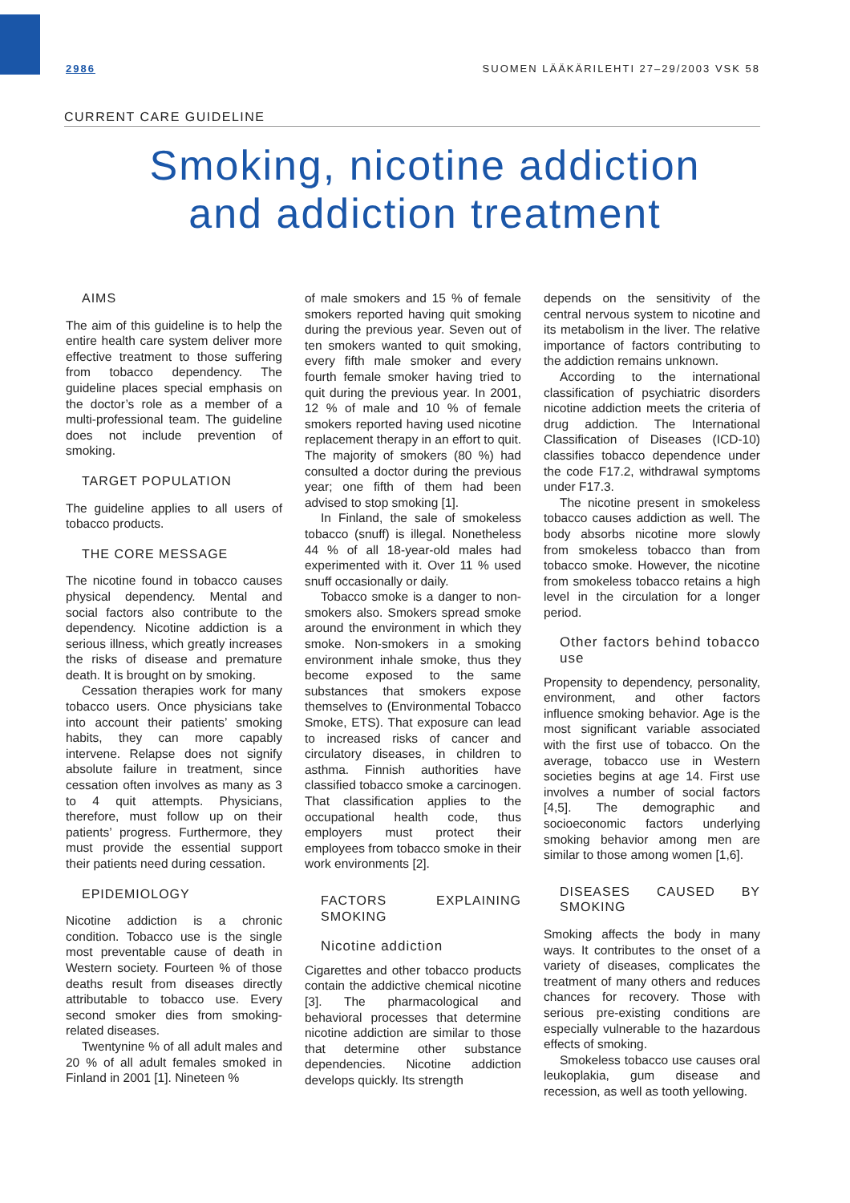2986 SUOMEN LÄÄKÄRILEHTI 27–29/2003 VSK 58
CURRENT CARE GUIDELINE
Smoking, nicotine addiction
and addiction treatment
AIMS
The aim of this guideline is to help the entire health care system deliver more effective treatment to those suffering from tobacco dependency. The guideline places special emphasis on the doctor’s role as a member of a multi-professional team. The guideline does not include prevention of smoking.
TARGET POPULATION
The guideline applies to all users of tobacco products.
THE CORE MESSAGE
The nicotine found in tobacco causes physical dependency. Mental and social factors also contribute to the dependency. Nicotine addiction is a serious illness, which greatly increases the risks of disease and premature death. It is brought on by smoking.
Cessation therapies work for many tobacco users. Once physicians take into account their patients’ smoking habits, they can more capably intervene. Relapse does not signify absolute failure in treatment, since cessation often involves as many as 3 to 4 quit attempts. Physicians, therefore, must follow up on their patients’ progress. Furthermore, they must provide the essential support their patients need during cessation.
EPIDEMIOLOGY
Nicotine addiction is a chronic condition. Tobacco use is the single most preventable cause of death in Western society. Fourteen % of those deaths result from diseases directly attributable to tobacco use. Every second smoker dies from smoking-related diseases.
Twentynine % of all adult males and 20 % of all adult females smoked in Finland in 2001 [1]. Nineteen %
of male smokers and 15 % of female smokers reported having quit smoking during the previous year. Seven out of ten smokers wanted to quit smoking, every fifth male smoker and every fourth female smoker having tried to quit during the previous year. In 2001, 12 % of male and 10 % of female smokers reported having used nicotine replacement therapy in an effort to quit. The majority of smokers (80 %) had consulted a doctor during the previous year; one fifth of them had been advised to stop smoking [1].
In Finland, the sale of smokeless tobacco (snuff) is illegal. Nonetheless 44 % of all 18-year-old males had experimented with it. Over 11 % used snuff occasionally or daily.
Tobacco smoke is a danger to non-smokers also. Smokers spread smoke around the environment in which they smoke. Non-smokers in a smoking environment inhale smoke, thus they become exposed to the same substances that smokers expose themselves to (Environmental Tobacco Smoke, ETS). That exposure can lead to increased risks of cancer and circulatory diseases, in children to asthma. Finnish authorities have classified tobacco smoke a carcinogen. That classification applies to the occupational health code, thus employers must protect their employees from tobacco smoke in their work environments [2].
FACTORS EXPLAINING SMOKING
Nicotine addiction
Cigarettes and other tobacco products contain the addictive chemical nicotine [3]. The pharmacological and behavioral processes that determine nicotine addiction are similar to those that determine other substance dependencies. Nicotine addiction develops quickly. Its strength
depends on the sensitivity of the central nervous system to nicotine and its metabolism in the liver. The relative importance of factors contributing to the addiction remains unknown.
According to the international classification of psychiatric disorders nicotine addiction meets the criteria of drug addiction. The International Classification of Diseases (ICD-10) classifies tobacco dependence under the code F17.2, withdrawal symptoms under F17.3.
The nicotine present in smokeless tobacco causes addiction as well. The body absorbs nicotine more slowly from smokeless tobacco than from tobacco smoke. However, the nicotine from smokeless tobacco retains a high level in the circulation for a longer period.
Other factors behind tobacco use
Propensity to dependency, personality, environment, and other factors influence smoking behavior. Age is the most significant variable associated with the first use of tobacco. On the average, tobacco use in Western societies begins at age 14. First use involves a number of social factors [4,5]. The demographic and socioeconomic factors underlying smoking behavior among men are similar to those among women [1,6].
DISEASES CAUSED BY SMOKING
Smoking affects the body in many ways. It contributes to the onset of a variety of diseases, complicates the treatment of many others and reduces chances for recovery. Those with serious pre-existing conditions are especially vulnerable to the hazardous effects of smoking.
Smokeless tobacco use causes oral leukoplakia, gum disease and recession, as well as tooth yellowing.